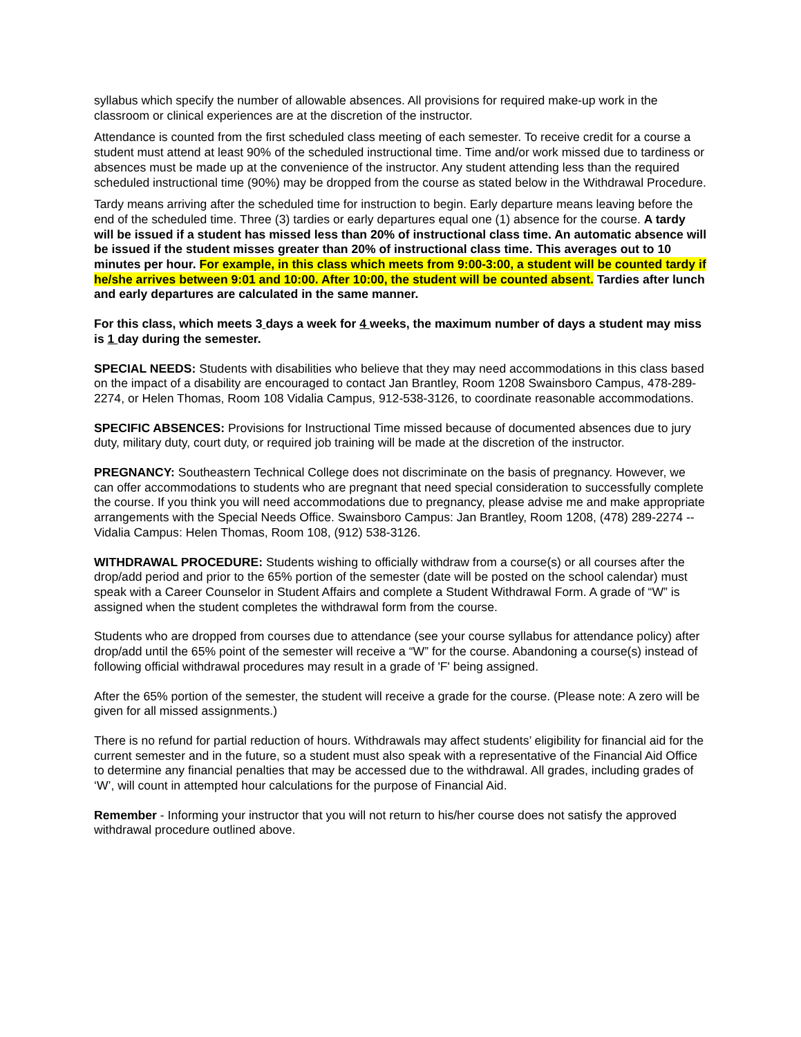syllabus which specify the number of allowable absences. All provisions for required make-up work in the classroom or clinical experiences are at the discretion of the instructor.
Attendance is counted from the first scheduled class meeting of each semester. To receive credit for a course a student must attend at least 90% of the scheduled instructional time. Time and/or work missed due to tardiness or absences must be made up at the convenience of the instructor. Any student attending less than the required scheduled instructional time (90%) may be dropped from the course as stated below in the Withdrawal Procedure.
Tardy means arriving after the scheduled time for instruction to begin. Early departure means leaving before the end of the scheduled time. Three (3) tardies or early departures equal one (1) absence for the course. A tardy will be issued if a student has missed less than 20% of instructional class time. An automatic absence will be issued if the student misses greater than 20% of instructional class time. This averages out to 10 minutes per hour. For example, in this class which meets from 9:00-3:00, a student will be counted tardy if he/she arrives between 9:01 and 10:00. After 10:00, the student will be counted absent. Tardies after lunch and early departures are calculated in the same manner.
For this class, which meets 3 days a week for 4 weeks, the maximum number of days a student may miss is 1 day during the semester.
SPECIAL NEEDS: Students with disabilities who believe that they may need accommodations in this class based on the impact of a disability are encouraged to contact Jan Brantley, Room 1208 Swainsboro Campus, 478-289-2274, or Helen Thomas, Room 108 Vidalia Campus, 912-538-3126, to coordinate reasonable accommodations.
SPECIFIC ABSENCES: Provisions for Instructional Time missed because of documented absences due to jury duty, military duty, court duty, or required job training will be made at the discretion of the instructor.
PREGNANCY: Southeastern Technical College does not discriminate on the basis of pregnancy. However, we can offer accommodations to students who are pregnant that need special consideration to successfully complete the course. If you think you will need accommodations due to pregnancy, please advise me and make appropriate arrangements with the Special Needs Office. Swainsboro Campus: Jan Brantley, Room 1208, (478) 289-2274 -- Vidalia Campus: Helen Thomas, Room 108, (912) 538-3126.
WITHDRAWAL PROCEDURE: Students wishing to officially withdraw from a course(s) or all courses after the drop/add period and prior to the 65% portion of the semester (date will be posted on the school calendar) must speak with a Career Counselor in Student Affairs and complete a Student Withdrawal Form. A grade of “W” is assigned when the student completes the withdrawal form from the course.
Students who are dropped from courses due to attendance (see your course syllabus for attendance policy) after drop/add until the 65% point of the semester will receive a “W” for the course. Abandoning a course(s) instead of following official withdrawal procedures may result in a grade of 'F' being assigned.
After the 65% portion of the semester, the student will receive a grade for the course. (Please note: A zero will be given for all missed assignments.)
There is no refund for partial reduction of hours. Withdrawals may affect students’ eligibility for financial aid for the current semester and in the future, so a student must also speak with a representative of the Financial Aid Office to determine any financial penalties that may be accessed due to the withdrawal. All grades, including grades of ‘W’, will count in attempted hour calculations for the purpose of Financial Aid.
Remember - Informing your instructor that you will not return to his/her course does not satisfy the approved withdrawal procedure outlined above.